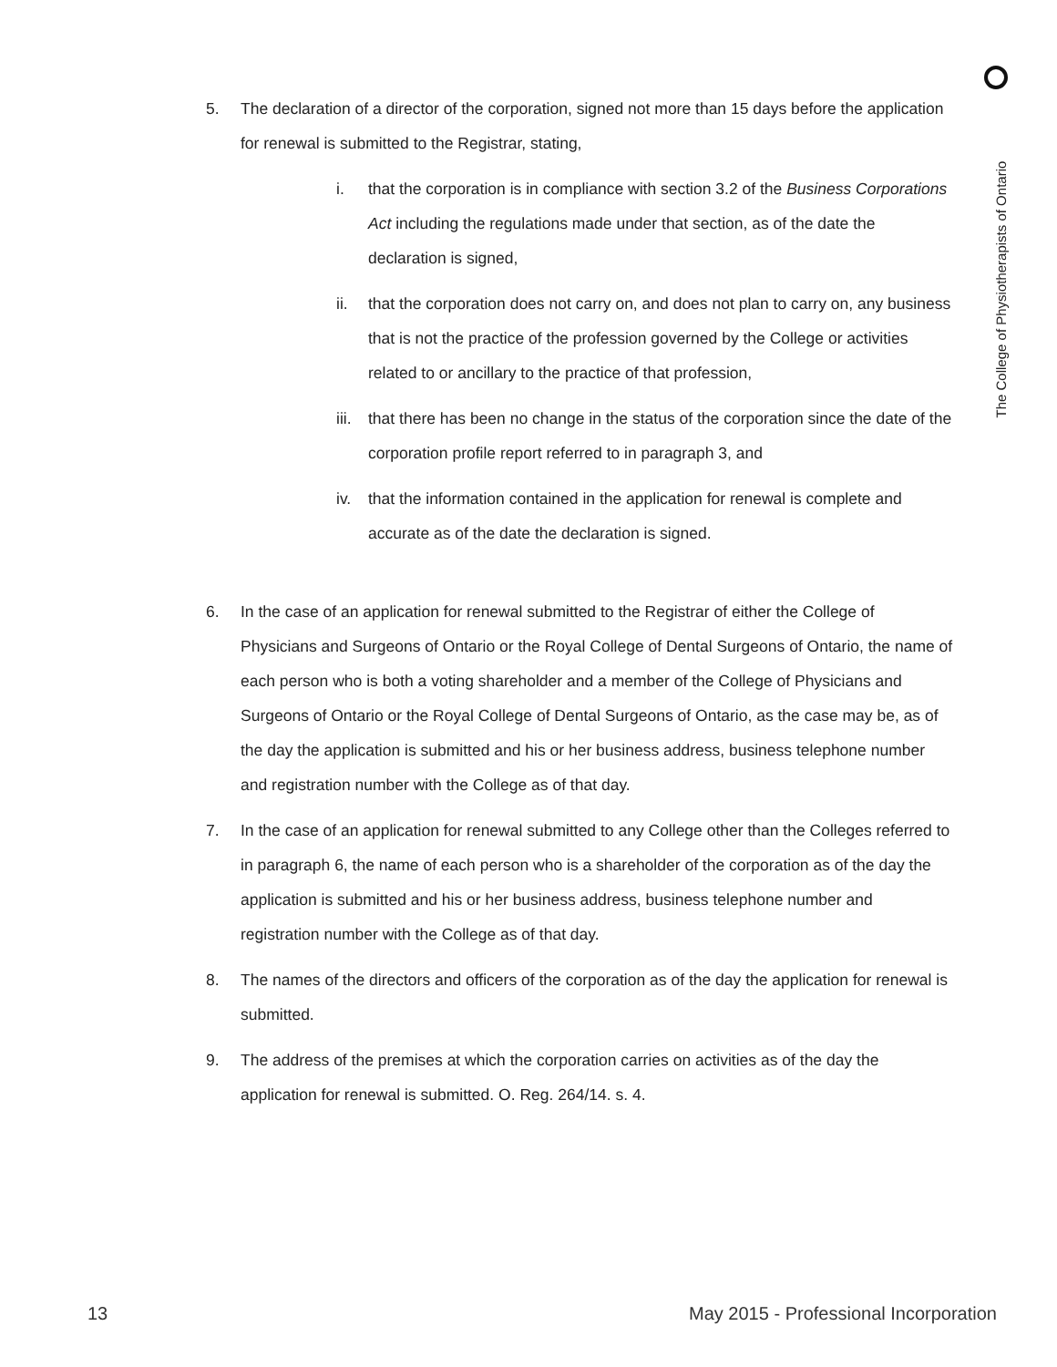The College of Physiotherapists of Ontario
5. The declaration of a director of the corporation, signed not more than 15 days before the application for renewal is submitted to the Registrar, stating,
i. that the corporation is in compliance with section 3.2 of the Business Corporations Act including the regulations made under that section, as of the date the declaration is signed,
ii. that the corporation does not carry on, and does not plan to carry on, any business that is not the practice of the profession governed by the College or activities related to or ancillary to the practice of that profession,
iii.
that there has been no change in the status of the corporation since the date of the corporation profile report referred to in paragraph 3, and
iv. that the information contained in the application for renewal is complete and accurate as of the date the declaration is signed.
6. In the case of an application for renewal submitted to the Registrar of either the College of Physicians and Surgeons of Ontario or the Royal College of Dental Surgeons of Ontario, the name of each person who is both a voting shareholder and a member of the College of Physicians and Surgeons of Ontario or the Royal College of Dental Surgeons of Ontario, as the case may be, as of the day the application is submitted and his or her business address, business telephone number and registration number with the College as of that day.
7. In the case of an application for renewal submitted to any College other than the Colleges referred to in paragraph 6, the name of each person who is a shareholder of the corporation as of the day the application is submitted and his or her business address, business telephone number and registration number with the College as of that day.
8. The names of the directors and officers of the corporation as of the day the application for renewal is submitted.
9. The address of the premises at which the corporation carries on activities as of the day the application for renewal is submitted. O. Reg. 264/14. s. 4.
13 May 2015 - Professional Incorporation